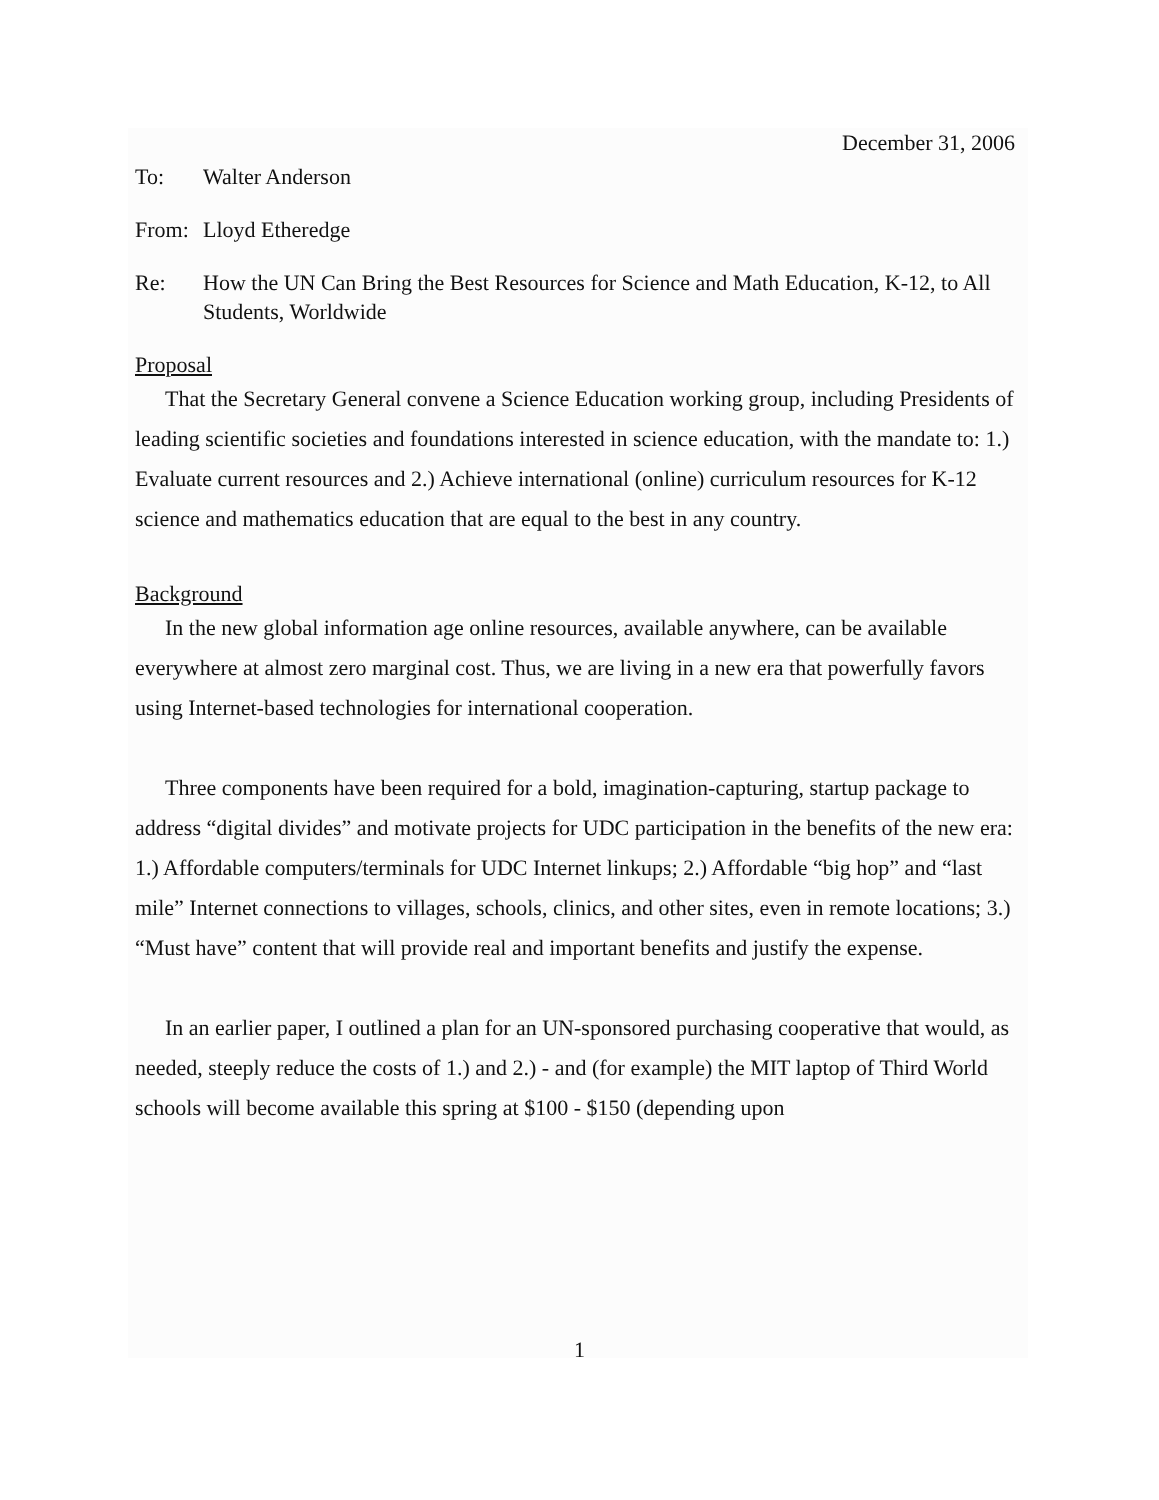December 31, 2006
To: Walter Anderson
From: Lloyd Etheredge
Re: How the UN Can Bring the Best Resources for Science and Math Education, K-12, to All Students, Worldwide
Proposal
That the Secretary General convene a Science Education working group, including Presidents of leading scientific societies and foundations interested in science education, with the mandate to: 1.) Evaluate current resources and 2.) Achieve international (online) curriculum resources for K-12 science and mathematics education that are equal to the best in any country.
Background
In the new global information age online resources, available anywhere, can be available everywhere at almost zero marginal cost. Thus, we are living in a new era that powerfully favors using Internet-based technologies for international cooperation.
Three components have been required for a bold, imagination-capturing, startup package to address “digital divides” and motivate projects for UDC participation in the benefits of the new era: 1.) Affordable computers/terminals for UDC Internet linkups; 2.) Affordable “big hop” and “last mile” Internet connections to villages, schools, clinics, and other sites, even in remote locations; 3.) “Must have” content that will provide real and important benefits and justify the expense.
In an earlier paper, I outlined a plan for an UN-sponsored purchasing cooperative that would, as needed, steeply reduce the costs of 1.) and 2.) - and (for example) the MIT laptop of Third World schools will become available this spring at $100 - $150 (depending upon
1